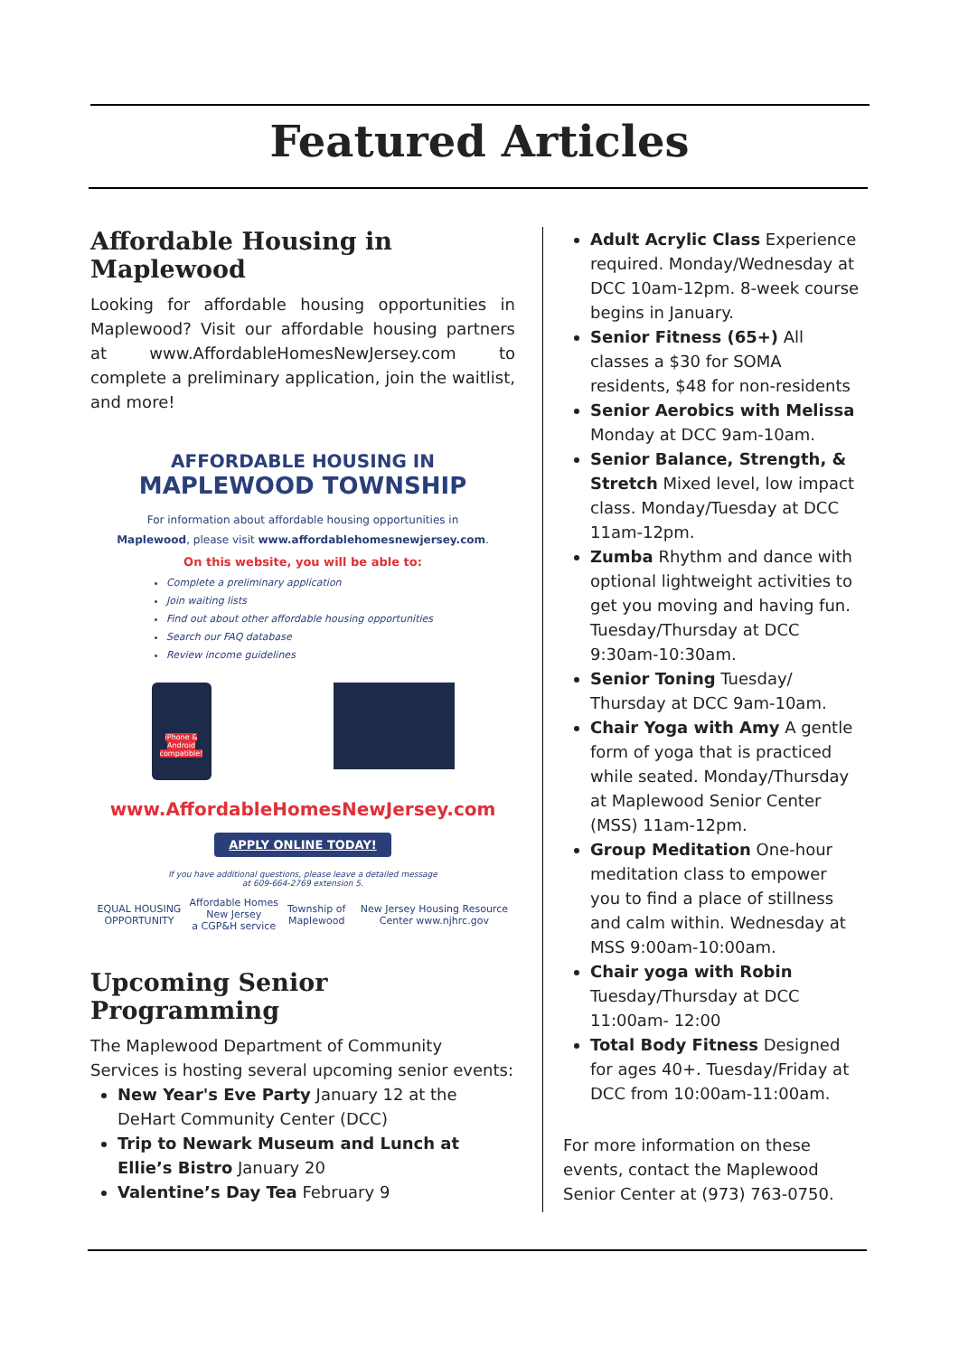Featured Articles
Affordable Housing in Maplewood
Looking for affordable housing opportunities in Maplewood? Visit our affordable housing partners at www.AffordableHomesNewJersey.com to complete a preliminary application, join the waitlist, and more!
AFFORDABLE HOUSING IN
MAPLEWOOD TOWNSHIP
For information about affordable housing opportunities in
Maplewood, please visit www.affordablehomesnewjersey.com.
On this website, you will be able to:
Complete a preliminary application
Join waiting lists
Find out about other affordable housing opportunities
Search our FAQ database
Review income guidelines
iPhone & Android compatible!
www.AffordableHomesNewJersey.com
APPLY ONLINE TODAY!
If you have additional questions, please leave a detailed message
at 609-664-2769 extension 5.
EQUAL HOUSING OPPORTUNITY Affordable Homes New Jersey
a CGP&H service Township of Maplewood New Jersey Housing Resource Center www.njhrc.gov
Upcoming Senior Programming
The Maplewood Department of Community Services is hosting several upcoming senior events:
New Year's Eve Party January 12 at the DeHart Community Center (DCC)
Trip to Newark Museum and Lunch at Ellie’s Bistro January 20
Valentine’s Day Tea February 9
Adult Acrylic Class Experience required. Monday/Wednesday at DCC 10am-12pm. 8-week course begins in January.
Senior Fitness (65+) All classes a $30 for SOMA residents, $48 for non-residents
Senior Aerobics with Melissa Monday at DCC 9am-10am.
Senior Balance, Strength, & Stretch Mixed level, low impact class. Monday/Tuesday at DCC 11am-12pm.
Zumba Rhythm and dance with optional lightweight activities to get you moving and having fun. Tuesday/Thursday at DCC 9:30am-10:30am.
Senior Toning Tuesday/ Thursday at DCC 9am-10am.
Chair Yoga with Amy A gentle form of yoga that is practiced while seated. Monday/Thursday at Maplewood Senior Center (MSS) 11am-12pm.
Group Meditation One-hour meditation class to empower you to find a place of stillness and calm within. Wednesday at MSS 9:00am-10:00am.
Chair yoga with Robin Tuesday/Thursday at DCC 11:00am- 12:00
Total Body Fitness Designed for ages 40+. Tuesday/Friday at DCC from 10:00am-11:00am.
For more information on these events, contact the Maplewood Senior Center at (973) 763-0750.